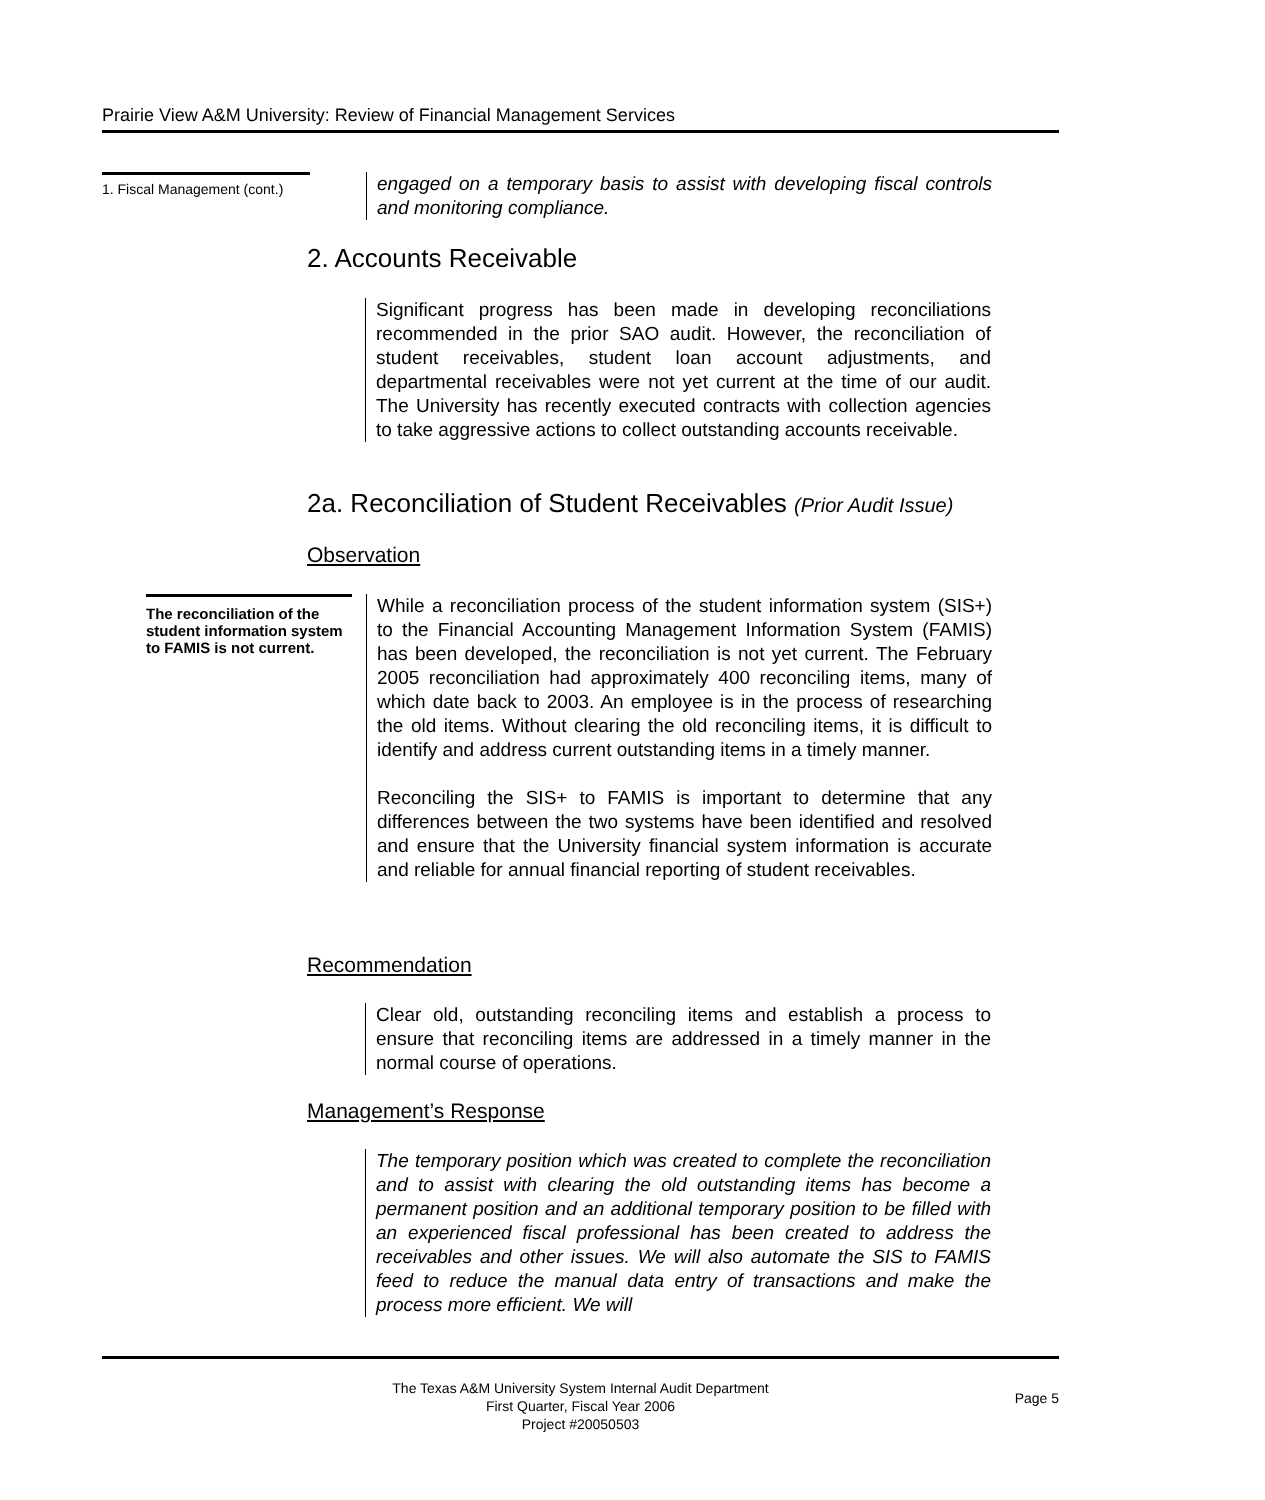Prairie View A&M University: Review of Financial Management Services
1. Fiscal Management (cont.)
engaged on a temporary basis to assist with developing fiscal controls and monitoring compliance.
2. Accounts Receivable
Significant progress has been made in developing reconciliations recommended in the prior SAO audit. However, the reconciliation of student receivables, student loan account adjustments, and departmental receivables were not yet current at the time of our audit. The University has recently executed contracts with collection agencies to take aggressive actions to collect outstanding accounts receivable.
2a. Reconciliation of Student Receivables (Prior Audit Issue)
Observation
The reconciliation of the student information system to FAMIS is not current.
While a reconciliation process of the student information system (SIS+) to the Financial Accounting Management Information System (FAMIS) has been developed, the reconciliation is not yet current. The February 2005 reconciliation had approximately 400 reconciling items, many of which date back to 2003. An employee is in the process of researching the old items. Without clearing the old reconciling items, it is difficult to identify and address current outstanding items in a timely manner.
Reconciling the SIS+ to FAMIS is important to determine that any differences between the two systems have been identified and resolved and ensure that the University financial system information is accurate and reliable for annual financial reporting of student receivables.
Recommendation
Clear old, outstanding reconciling items and establish a process to ensure that reconciling items are addressed in a timely manner in the normal course of operations.
Management’s Response
The temporary position which was created to complete the reconciliation and to assist with clearing the old outstanding items has become a permanent position and an additional temporary position to be filled with an experienced fiscal professional has been created to address the receivables and other issues. We will also automate the SIS to FAMIS feed to reduce the manual data entry of transactions and make the process more efficient. We will
The Texas A&M University System Internal Audit Department
First Quarter, Fiscal Year 2006
Project #20050503
Page 5